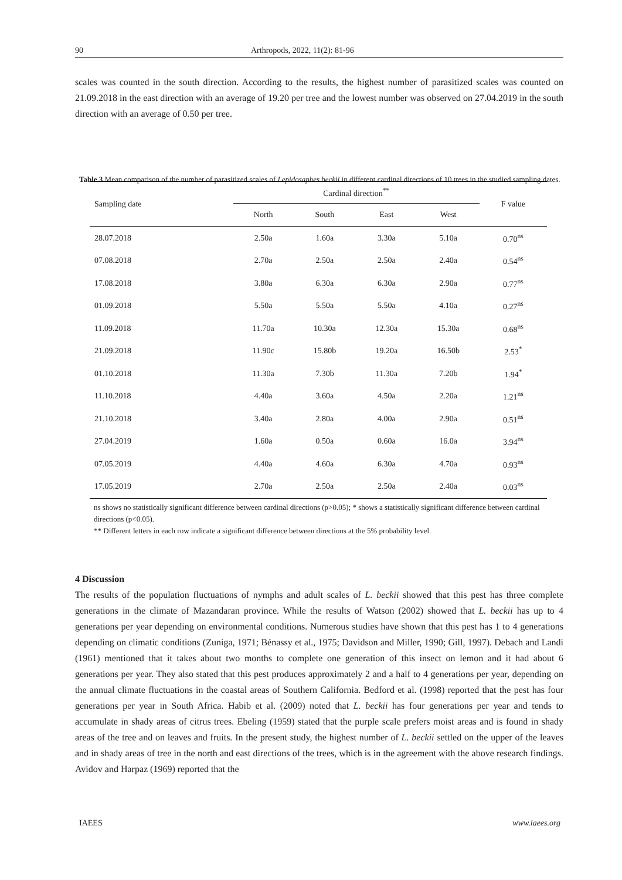90 Arthropods, 2022, 11(2): 81-96
scales was counted in the south direction. According to the results, the highest number of parasitized scales was counted on 21.09.2018 in the east direction with an average of 19.20 per tree and the lowest number was observed on 27.04.2019 in the south direction with an average of 0.50 per tree.
Table 3 Mean comparison of the number of parasitized scales of Lepidosaphes beckii in different cardinal directions of 10 trees in the studied sampling dates.
| Sampling date | Cardinal direction<sup>**</sup> | | | | F value |
| --- | --- | --- | --- | --- | --- |
| | North | South | East | West | |
| 28.07.2018 | 2.50a | 1.60a | 3.30a | 5.10a | 0.70<sup>ns</sup> |
| 07.08.2018 | 2.70a | 2.50a | 2.50a | 2.40a | 0.54<sup>ns</sup> |
| 17.08.2018 | 3.80a | 6.30a | 6.30a | 2.90a | 0.77<sup>ns</sup> |
| 01.09.2018 | 5.50a | 5.50a | 5.50a | 4.10a | 0.27<sup>ns</sup> |
| 11.09.2018 | 11.70a | 10.30a | 12.30a | 15.30a | 0.68<sup>ns</sup> |
| 21.09.2018 | 11.90c | 15.80b | 19.20a | 16.50b | 2.53<sup>*</sup> |
| 01.10.2018 | 11.30a | 7.30b | 11.30a | 7.20b | 1.94<sup>*</sup> |
| 11.10.2018 | 4.40a | 3.60a | 4.50a | 2.20a | 1.21<sup>ns</sup> |
| 21.10.2018 | 3.40a | 2.80a | 4.00a | 2.90a | 0.51<sup>ns</sup> |
| 27.04.2019 | 1.60a | 0.50a | 0.60a | 16.0a | 3.94<sup>ns</sup> |
| 07.05.2019 | 4.40a | 4.60a | 6.30a | 4.70a | 0.93<sup>ns</sup> |
| 17.05.2019 | 2.70a | 2.50a | 2.50a | 2.40a | 0.03<sup>ns</sup> |
ns shows no statistically significant difference between cardinal directions (p>0.05); * shows a statistically significant difference between cardinal directions (p<0.05).
** Different letters in each row indicate a significant difference between directions at the 5% probability level.
4 Discussion
The results of the population fluctuations of nymphs and adult scales of L. beckii showed that this pest has three complete generations in the climate of Mazandaran province. While the results of Watson (2002) showed that L. beckii has up to 4 generations per year depending on environmental conditions. Numerous studies have shown that this pest has 1 to 4 generations depending on climatic conditions (Zuniga, 1971; Bénassy et al., 1975; Davidson and Miller, 1990; Gill, 1997). Debach and Landi (1961) mentioned that it takes about two months to complete one generation of this insect on lemon and it had about 6 generations per year. They also stated that this pest produces approximately 2 and a half to 4 generations per year, depending on the annual climate fluctuations in the coastal areas of Southern California. Bedford et al. (1998) reported that the pest has four generations per year in South Africa. Habib et al. (2009) noted that L. beckii has four generations per year and tends to accumulate in shady areas of citrus trees. Ebeling (1959) stated that the purple scale prefers moist areas and is found in shady areas of the tree and on leaves and fruits. In the present study, the highest number of L. beckii settled on the upper of the leaves and in shady areas of tree in the north and east directions of the trees, which is in the agreement with the above research findings. Avidov and Harpaz (1969) reported that the
IAEES www.iaees.org